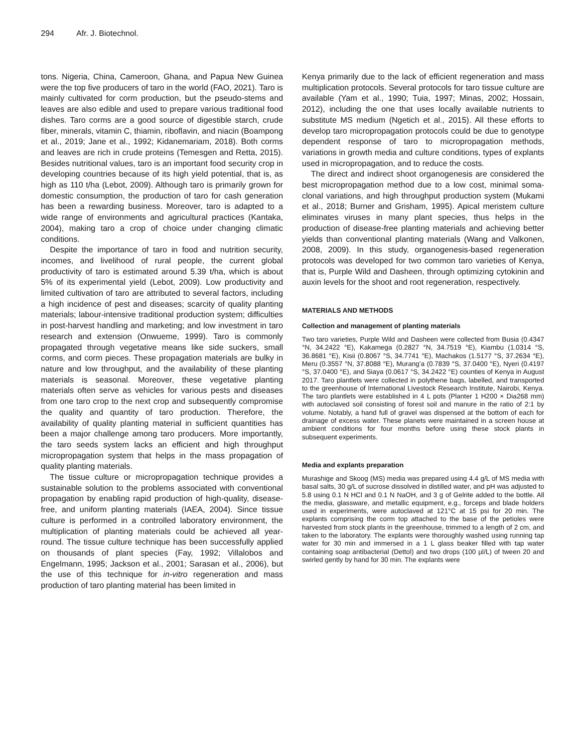294 Afr. J. Biotechnol.
tons. Nigeria, China, Cameroon, Ghana, and Papua New Guinea were the top five producers of taro in the world (FAO, 2021). Taro is mainly cultivated for corm production, but the pseudo-stems and leaves are also edible and used to prepare various traditional food dishes. Taro corms are a good source of digestible starch, crude fiber, minerals, vitamin C, thiamin, riboflavin, and niacin (Boampong et al., 2019; Jane et al., 1992; Kidanemariam, 2018). Both corms and leaves are rich in crude proteins (Temesgen and Retta, 2015). Besides nutritional values, taro is an important food security crop in developing countries because of its high yield potential, that is, as high as 110 t/ha (Lebot, 2009). Although taro is primarily grown for domestic consumption, the production of taro for cash generation has been a rewarding business. Moreover, taro is adapted to a wide range of environments and agricultural practices (Kantaka, 2004), making taro a crop of choice under changing climatic conditions.
Despite the importance of taro in food and nutrition security, incomes, and livelihood of rural people, the current global productivity of taro is estimated around 5.39 t/ha, which is about 5% of its experimental yield (Lebot, 2009). Low productivity and limited cultivation of taro are attributed to several factors, including a high incidence of pest and diseases; scarcity of quality planting materials; labour-intensive traditional production system; difficulties in post-harvest handling and marketing; and low investment in taro research and extension (Onwueme, 1999). Taro is commonly propagated through vegetative means like side suckers, small corms, and corm pieces. These propagation materials are bulky in nature and low throughput, and the availability of these planting materials is seasonal. Moreover, these vegetative planting materials often serve as vehicles for various pests and diseases from one taro crop to the next crop and subsequently compromise the quality and quantity of taro production. Therefore, the availability of quality planting material in sufficient quantities has been a major challenge among taro producers. More importantly, the taro seeds system lacks an efficient and high throughput micropropagation system that helps in the mass propagation of quality planting materials.
The tissue culture or micropropagation technique provides a sustainable solution to the problems associated with conventional propagation by enabling rapid production of high-quality, disease-free, and uniform planting materials (IAEA, 2004). Since tissue culture is performed in a controlled laboratory environment, the multiplication of planting materials could be achieved all year-round. The tissue culture technique has been successfully applied on thousands of plant species (Fay, 1992; Villalobos and Engelmann, 1995; Jackson et al., 2001; Sarasan et al., 2006), but the use of this technique for in-vitro regeneration and mass production of taro planting material has been limited in
Kenya primarily due to the lack of efficient regeneration and mass multiplication protocols. Several protocols for taro tissue culture are available (Yam et al., 1990; Tuia, 1997; Minas, 2002; Hossain, 2012), including the one that uses locally available nutrients to substitute MS medium (Ngetich et al., 2015). All these efforts to develop taro micropropagation protocols could be due to genotype dependent response of taro to micropropagation methods, variations in growth media and culture conditions, types of explants used in micropropagation, and to reduce the costs.
The direct and indirect shoot organogenesis are considered the best micropropagation method due to a low cost, minimal soma-clonal variations, and high throughput production system (Mukami et al., 2018; Burner and Grisham, 1995). Apical meristem culture eliminates viruses in many plant species, thus helps in the production of disease-free planting materials and achieving better yields than conventional planting materials (Wang and Valkonen, 2008, 2009). In this study, organogenesis-based regeneration protocols was developed for two common taro varieties of Kenya, that is, Purple Wild and Dasheen, through optimizing cytokinin and auxin levels for the shoot and root regeneration, respectively.
MATERIALS AND METHODS
Collection and management of planting materials
Two taro varieties, Purple Wild and Dasheen were collected from Busia (0.4347 °N, 34.2422 °E), Kakamega (0.2827 °N, 34.7519 °E), Kiambu (1.0314 °S, 36.8681 °E), Kisii (0.8067 °S, 34.7741 °E), Machakos (1.5177 °S, 37.2634 °E), Meru (0.3557 °N, 37.8088 °E), Murang’a (0.7839 °S, 37.0400 °E), Nyeri (0.4197 °S, 37.0400 °E), and Siaya (0.0617 °S, 34.2422 °E) counties of Kenya in August 2017. Taro plantlets were collected in polythene bags, labelled, and transported to the greenhouse of International Livestock Research Institute, Nairobi, Kenya. The taro plantlets were established in 4 L pots (Planter 1 H200 × Dia268 mm) with autoclaved soil consisting of forest soil and manure in the ratio of 2:1 by volume. Notably, a hand full of gravel was dispensed at the bottom of each for drainage of excess water. These planets were maintained in a screen house at ambient conditions for four months before using these stock plants in subsequent experiments.
Media and explants preparation
Murashige and Skoog (MS) media was prepared using 4.4 g/L of MS media with basal salts, 30 g/L of sucrose dissolved in distilled water, and pH was adjusted to 5.8 using 0.1 N HCl and 0.1 N NaOH, and 3 g of Gelrite added to the bottle. All the media, glassware, and metallic equipment, e.g., forceps and blade holders used in experiments, were autoclaved at 121°C at 15 psi for 20 min. The explants comprising the corm top attached to the base of the petioles were harvested from stock plants in the greenhouse, trimmed to a length of 2 cm, and taken to the laboratory. The explants were thoroughly washed using running tap water for 30 min and immersed in a 1 L glass beaker filled with tap water containing soap antibacterial (Dettol) and two drops (100 µl/L) of tween 20 and swirled gently by hand for 30 min. The explants were